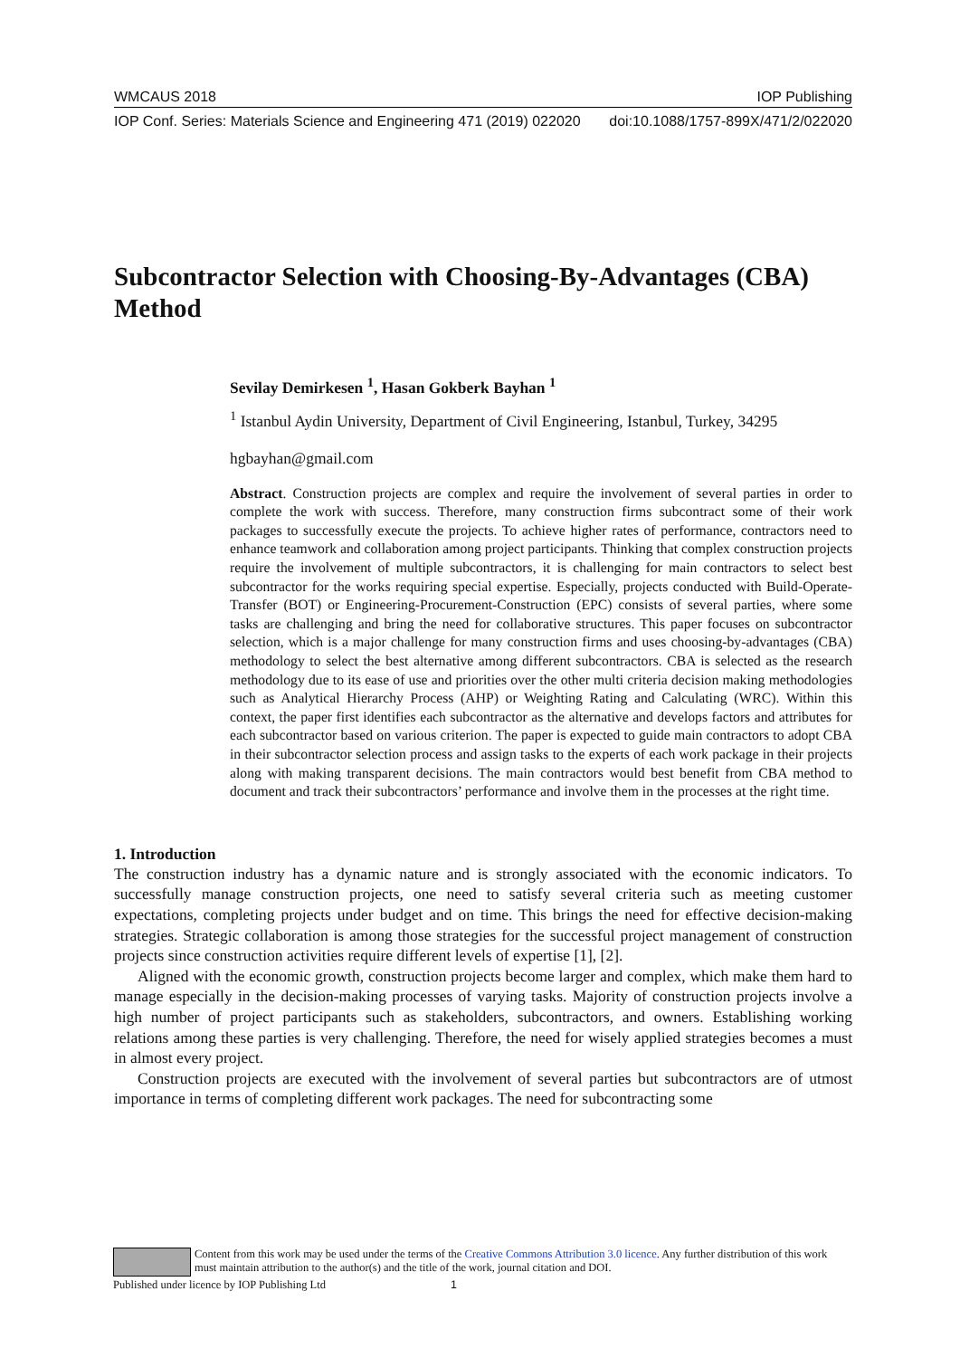WMCAUS 2018 IOP Publishing
IOP Conf. Series: Materials Science and Engineering 471 (2019) 022020 doi:10.1088/1757-899X/471/2/022020
Subcontractor Selection with Choosing-By-Advantages (CBA) Method
Sevilay Demirkesen <sup>1</sup>, Hasan Gokberk Bayhan <sup>1</sup>
<sup>1</sup> Istanbul Aydin University, Department of Civil Engineering, Istanbul, Turkey, 34295
hgbayhan@gmail.com
Abstract. Construction projects are complex and require the involvement of several parties in order to complete the work with success. Therefore, many construction firms subcontract some of their work packages to successfully execute the projects. To achieve higher rates of performance, contractors need to enhance teamwork and collaboration among project participants. Thinking that complex construction projects require the involvement of multiple subcontractors, it is challenging for main contractors to select best subcontractor for the works requiring special expertise. Especially, projects conducted with Build-Operate-Transfer (BOT) or Engineering-Procurement-Construction (EPC) consists of several parties, where some tasks are challenging and bring the need for collaborative structures. This paper focuses on subcontractor selection, which is a major challenge for many construction firms and uses choosing-by-advantages (CBA) methodology to select the best alternative among different subcontractors. CBA is selected as the research methodology due to its ease of use and priorities over the other multi criteria decision making methodologies such as Analytical Hierarchy Process (AHP) or Weighting Rating and Calculating (WRC). Within this context, the paper first identifies each subcontractor as the alternative and develops factors and attributes for each subcontractor based on various criterion. The paper is expected to guide main contractors to adopt CBA in their subcontractor selection process and assign tasks to the experts of each work package in their projects along with making transparent decisions. The main contractors would best benefit from CBA method to document and track their subcontractors’ performance and involve them in the processes at the right time.
1. Introduction
The construction industry has a dynamic nature and is strongly associated with the economic indicators. To successfully manage construction projects, one need to satisfy several criteria such as meeting customer expectations, completing projects under budget and on time. This brings the need for effective decision-making strategies. Strategic collaboration is among those strategies for the successful project management of construction projects since construction activities require different levels of expertise [1], [2].
Aligned with the economic growth, construction projects become larger and complex, which make them hard to manage especially in the decision-making processes of varying tasks. Majority of construction projects involve a high number of project participants such as stakeholders, subcontractors, and owners. Establishing working relations among these parties is very challenging. Therefore, the need for wisely applied strategies becomes a must in almost every project.
Construction projects are executed with the involvement of several parties but subcontractors are of utmost importance in terms of completing different work packages. The need for subcontracting some
Content from this work may be used under the terms of the Creative Commons Attribution 3.0 licence. Any further distribution of this work must maintain attribution to the author(s) and the title of the work, journal citation and DOI.
Published under licence by IOP Publishing Ltd 1